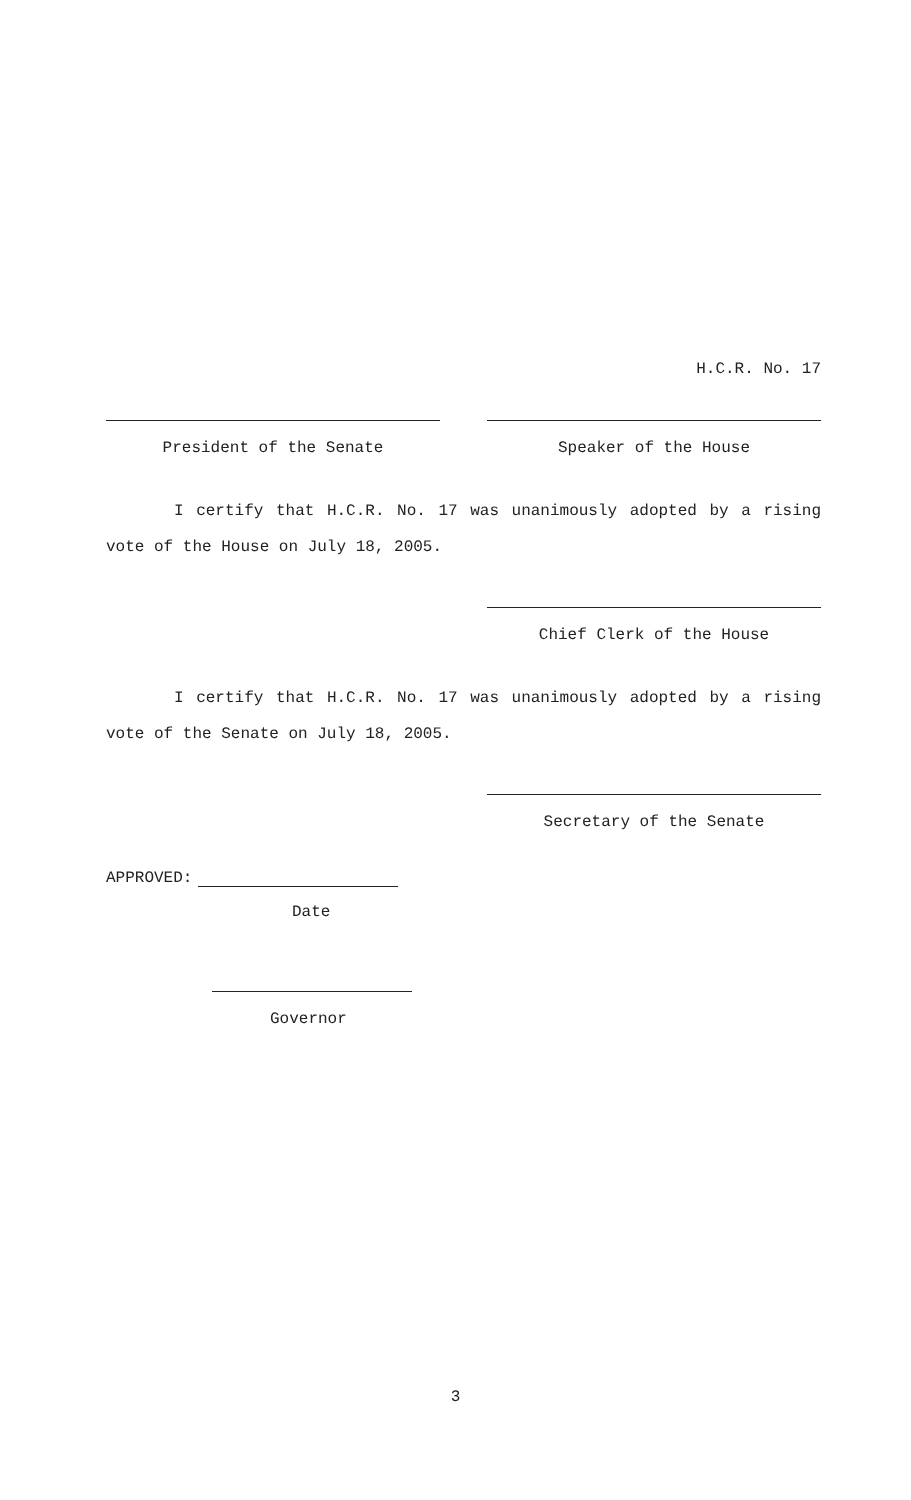H.C.R. No. 17
President of the Senate Speaker of the House
I certify that H.C.R. No. 17 was unanimously adopted by a rising vote of the House on July 18, 2005.
Chief Clerk of the House
I certify that H.C.R. No. 17 was unanimously adopted by a rising vote of the Senate on July 18, 2005.
Secretary of the Senate
APPROVED:
Date
Governor
3